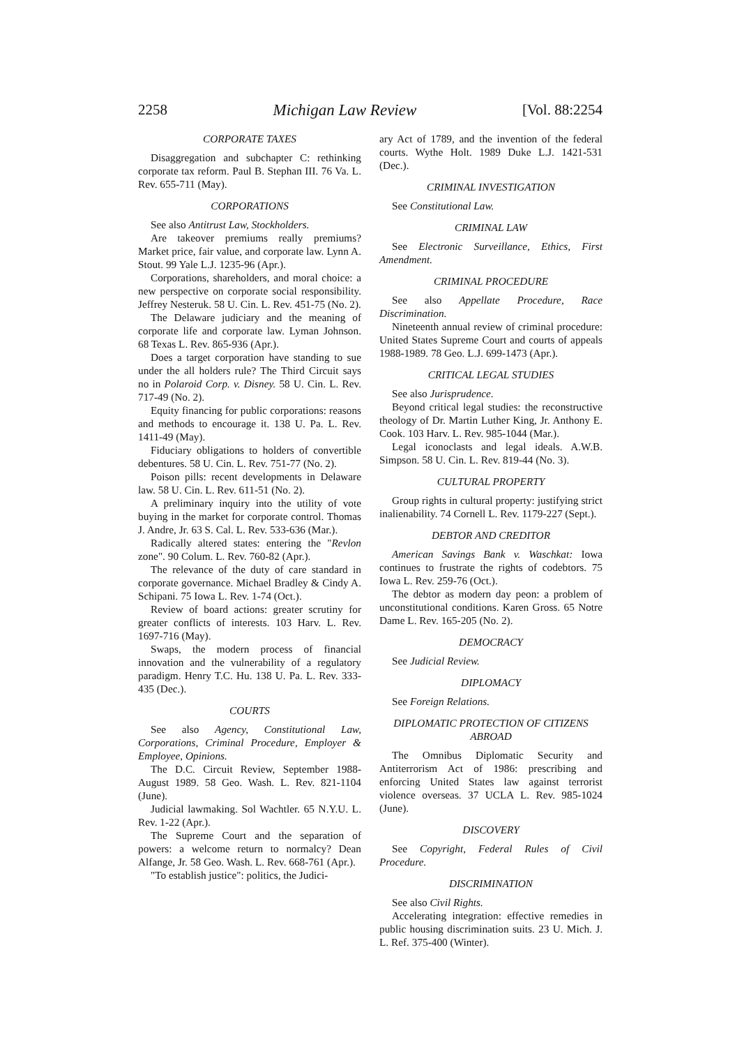2258 Michigan Law Review [Vol. 88:2254
CORPORATE TAXES
Disaggregation and subchapter C: rethinking corporate tax reform. Paul B. Stephan III. 76 Va. L. Rev. 655-711 (May).
CORPORATIONS
See also Antitrust Law, Stockholders.
Are takeover premiums really premiums? Market price, fair value, and corporate law. Lynn A. Stout. 99 Yale L.J. 1235-96 (Apr.).
Corporations, shareholders, and moral choice: a new perspective on corporate social responsibility. Jeffrey Nesteruk. 58 U. Cin. L. Rev. 451-75 (No. 2).
The Delaware judiciary and the meaning of corporate life and corporate law. Lyman Johnson. 68 Texas L. Rev. 865-936 (Apr.).
Does a target corporation have standing to sue under the all holders rule? The Third Circuit says no in Polaroid Corp. v. Disney. 58 U. Cin. L. Rev. 717-49 (No. 2).
Equity financing for public corporations: reasons and methods to encourage it. 138 U. Pa. L. Rev. 1411-49 (May).
Fiduciary obligations to holders of convertible debentures. 58 U. Cin. L. Rev. 751-77 (No. 2).
Poison pills: recent developments in Delaware law. 58 U. Cin. L. Rev. 611-51 (No. 2).
A preliminary inquiry into the utility of vote buying in the market for corporate control. Thomas J. Andre, Jr. 63 S. Cal. L. Rev. 533-636 (Mar.).
Radically altered states: entering the "Revlon zone". 90 Colum. L. Rev. 760-82 (Apr.).
The relevance of the duty of care standard in corporate governance. Michael Bradley & Cindy A. Schipani. 75 Iowa L. Rev. 1-74 (Oct.).
Review of board actions: greater scrutiny for greater conflicts of interests. 103 Harv. L. Rev. 1697-716 (May).
Swaps, the modern process of financial innovation and the vulnerability of a regulatory paradigm. Henry T.C. Hu. 138 U. Pa. L. Rev. 333-435 (Dec.).
COURTS
See also Agency, Constitutional Law, Corporations, Criminal Procedure, Employer & Employee, Opinions.
The D.C. Circuit Review, September 1988-August 1989. 58 Geo. Wash. L. Rev. 821-1104 (June).
Judicial lawmaking. Sol Wachtler. 65 N.Y.U. L. Rev. 1-22 (Apr.).
The Supreme Court and the separation of powers: a welcome return to normalcy? Dean Alfange, Jr. 58 Geo. Wash. L. Rev. 668-761 (Apr.).
"To establish justice": politics, the Judici-
ary Act of 1789, and the invention of the federal courts. Wythe Holt. 1989 Duke L.J. 1421-531 (Dec.).
CRIMINAL INVESTIGATION
See Constitutional Law.
CRIMINAL LAW
See Electronic Surveillance, Ethics, First Amendment.
CRIMINAL PROCEDURE
See also Appellate Procedure, Race Discrimination.
Nineteenth annual review of criminal procedure: United States Supreme Court and courts of appeals 1988-1989. 78 Geo. L.J. 699-1473 (Apr.).
CRITICAL LEGAL STUDIES
See also Jurisprudence.
Beyond critical legal studies: the reconstructive theology of Dr. Martin Luther King, Jr. Anthony E. Cook. 103 Harv. L. Rev. 985-1044 (Mar.).
Legal iconoclasts and legal ideals. A.W.B. Simpson. 58 U. Cin. L. Rev. 819-44 (No. 3).
CULTURAL PROPERTY
Group rights in cultural property: justifying strict inalienability. 74 Cornell L. Rev. 1179-227 (Sept.).
DEBTOR AND CREDITOR
American Savings Bank v. Waschkat: Iowa continues to frustrate the rights of codebtors. 75 Iowa L. Rev. 259-76 (Oct.).
The debtor as modern day peon: a problem of unconstitutional conditions. Karen Gross. 65 Notre Dame L. Rev. 165-205 (No. 2).
DEMOCRACY
See Judicial Review.
DIPLOMACY
See Foreign Relations.
DIPLOMATIC PROTECTION OF CITIZENS ABROAD
The Omnibus Diplomatic Security and Antiterrorism Act of 1986: prescribing and enforcing United States law against terrorist violence overseas. 37 UCLA L. Rev. 985-1024 (June).
DISCOVERY
See Copyright, Federal Rules of Civil Procedure.
DISCRIMINATION
See also Civil Rights.
Accelerating integration: effective remedies in public housing discrimination suits. 23 U. Mich. J. L. Ref. 375-400 (Winter).